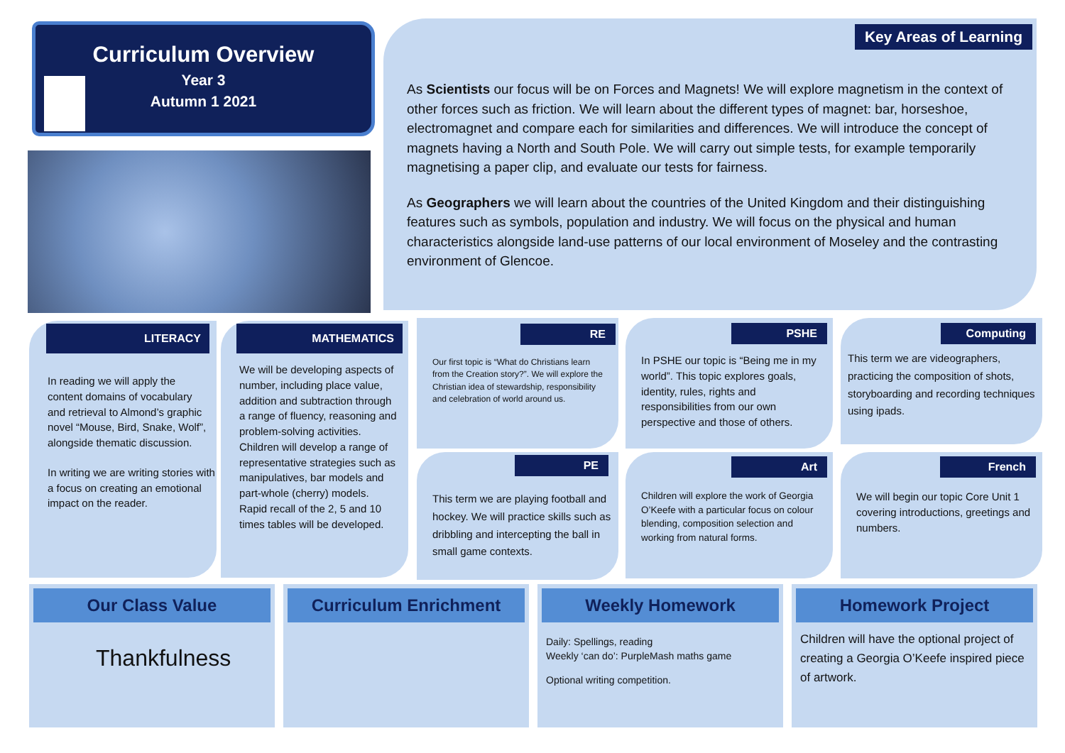Curriculum Overview
Year 3
Autumn 1 2021
Key Areas of Learning
As Scientists our focus will be on Forces and Magnets! We will explore magnetism in the context of other forces such as friction. We will learn about the different types of magnet: bar, horseshoe, electromagnet and compare each for similarities and differences. We will introduce the concept of magnets having a North and South Pole. We will carry out simple tests, for example temporarily magnetising a paper clip, and evaluate our tests for fairness.
As Geographers we will learn about the countries of the United Kingdom and their distinguishing features such as symbols, population and industry. We will focus on the physical and human characteristics alongside land-use patterns of our local environment of Moseley and the contrasting environment of Glencoe.
LITERACY
In reading we will apply the content domains of vocabulary and retrieval to Almond’s graphic novel “Mouse, Bird, Snake, Wolf”, alongside thematic discussion.
In writing we are writing stories with a focus on creating an emotional impact on the reader.
MATHEMATICS
We will be developing aspects of number, including place value, addition and subtraction through a range of fluency, reasoning and problem-solving activities. Children will develop a range of representative strategies such as manipulatives, bar models and part-whole (cherry) models. Rapid recall of the 2, 5 and 10 times tables will be developed.
RE
Our first topic is “What do Christians learn from the Creation story?”. We will explore the Christian idea of stewardship, responsibility and celebration of world around us.
PE
This term we are playing football and hockey. We will practice skills such as dribbling and intercepting the ball in small game contexts.
PSHE
In PSHE our topic is “Being me in my world”. This topic explores goals, identity, rules, rights and responsibilities from our own perspective and those of others.
Art
Children will explore the work of Georgia O’Keefe with a particular focus on colour blending, composition selection and working from natural forms.
Computing
This term we are videographers, practicing the composition of shots, storyboarding and recording techniques using ipads.
French
We will begin our topic Core Unit 1 covering introductions, greetings and numbers.
Our Class Value
Thankfulness
Curriculum Enrichment
Weekly Homework
Daily: Spellings, reading
Weekly ‘can do’: PurpleMash maths game
Optional writing competition.
Homework Project
Children will have the optional project of creating a Georgia O’Keefe inspired piece of artwork.